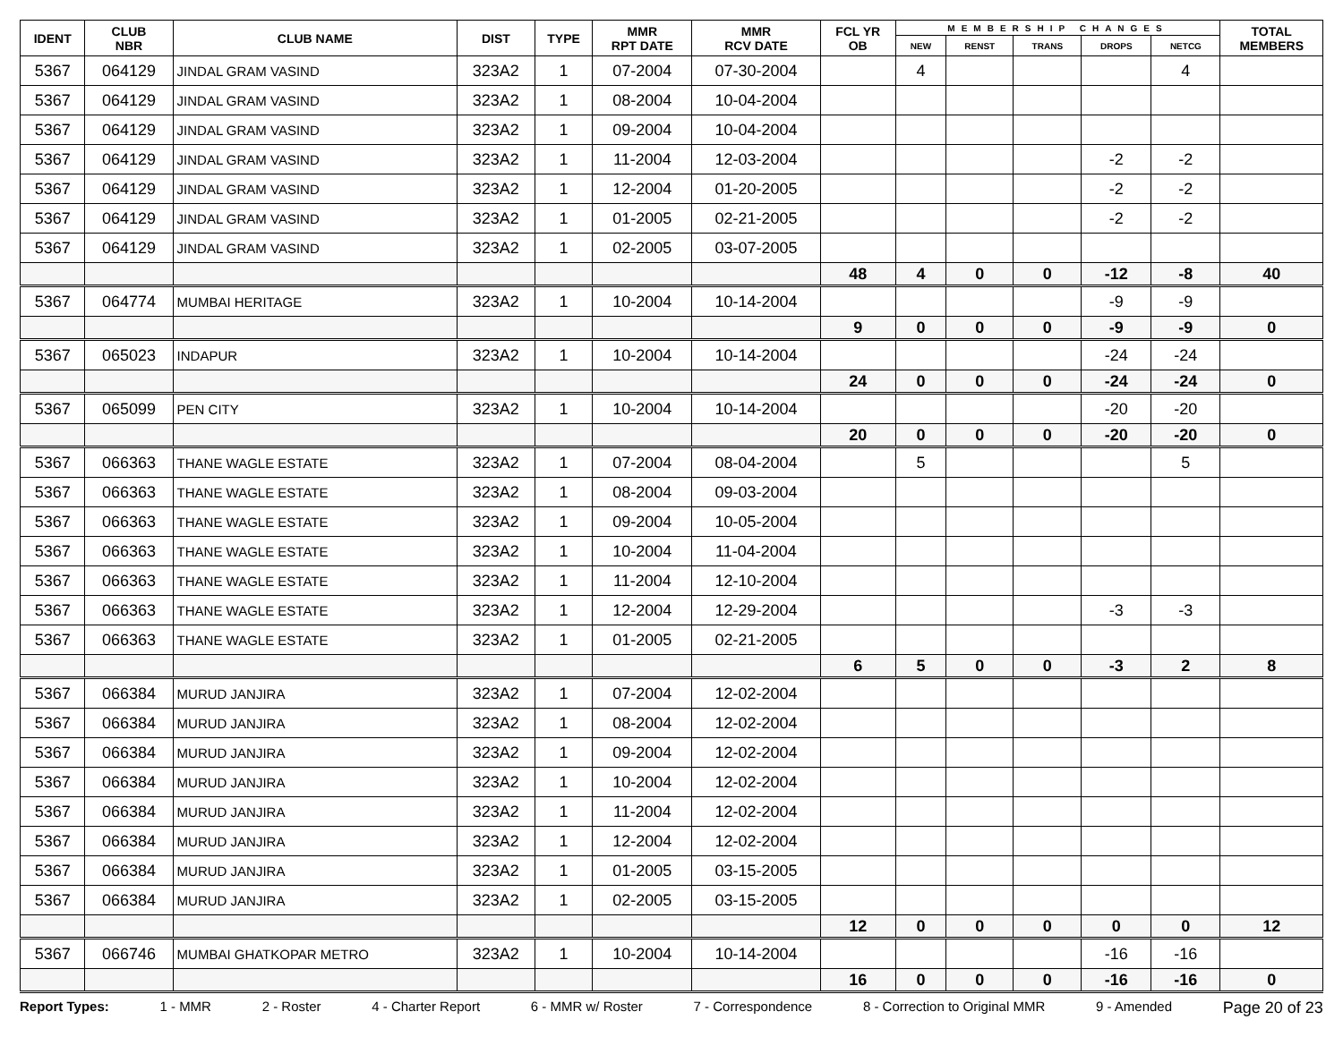| IDENT | CLUB NBR | CLUB NAME | DIST | TYPE | MMR RPT DATE | MMR RCV DATE | FCL YR OB | MEMBERSHIP CHANGES | | | | | TOTAL MEMBERS |
| --- | --- | --- | --- | --- | --- | --- | --- | --- | --- | --- | --- | --- | --- |
| | | | | | | | | NEW | RENST | TRANS | DROPS | NETCG | |
| 5367 | 064129 | JINDAL GRAM VASIND | 323A2 | 1 | 07-2004 | 07-30-2004 | | 4 | | | | 4 | |
| 5367 | 064129 | JINDAL GRAM VASIND | 323A2 | 1 | 08-2004 | 10-04-2004 | | | | | | | |
| 5367 | 064129 | JINDAL GRAM VASIND | 323A2 | 1 | 09-2004 | 10-04-2004 | | | | | | | |
| 5367 | 064129 | JINDAL GRAM VASIND | 323A2 | 1 | 11-2004 | 12-03-2004 | | | | | -2 | -2 | |
| 5367 | 064129 | JINDAL GRAM VASIND | 323A2 | 1 | 12-2004 | 01-20-2005 | | | | | -2 | -2 | |
| 5367 | 064129 | JINDAL GRAM VASIND | 323A2 | 1 | 01-2005 | 02-21-2005 | | | | | -2 | -2 | |
| 5367 | 064129 | JINDAL GRAM VASIND | 323A2 | 1 | 02-2005 | 03-07-2005 | | | | | | | |
| | | | | | | | 48 | 4 | 0 | 0 | -12 | -8 | 40 |
| 5367 | 064774 | MUMBAI HERITAGE | 323A2 | 1 | 10-2004 | 10-14-2004 | | | | | -9 | -9 | |
| | | | | | | | 9 | 0 | 0 | 0 | -9 | -9 | 0 |
| 5367 | 065023 | INDAPUR | 323A2 | 1 | 10-2004 | 10-14-2004 | | | | | -24 | -24 | |
| | | | | | | | 24 | 0 | 0 | 0 | -24 | -24 | 0 |
| 5367 | 065099 | PEN CITY | 323A2 | 1 | 10-2004 | 10-14-2004 | | | | | -20 | -20 | |
| | | | | | | | 20 | 0 | 0 | 0 | -20 | -20 | 0 |
| 5367 | 066363 | THANE WAGLE ESTATE | 323A2 | 1 | 07-2004 | 08-04-2004 | | 5 | | | | 5 | |
| 5367 | 066363 | THANE WAGLE ESTATE | 323A2 | 1 | 08-2004 | 09-03-2004 | | | | | | | |
| 5367 | 066363 | THANE WAGLE ESTATE | 323A2 | 1 | 09-2004 | 10-05-2004 | | | | | | | |
| 5367 | 066363 | THANE WAGLE ESTATE | 323A2 | 1 | 10-2004 | 11-04-2004 | | | | | | | |
| 5367 | 066363 | THANE WAGLE ESTATE | 323A2 | 1 | 11-2004 | 12-10-2004 | | | | | | | |
| 5367 | 066363 | THANE WAGLE ESTATE | 323A2 | 1 | 12-2004 | 12-29-2004 | | | | | -3 | -3 | |
| 5367 | 066363 | THANE WAGLE ESTATE | 323A2 | 1 | 01-2005 | 02-21-2005 | | | | | | | |
| | | | | | | | 6 | 5 | 0 | 0 | -3 | 2 | 8 |
| 5367 | 066384 | MURUD JANJIRA | 323A2 | 1 | 07-2004 | 12-02-2004 | | | | | | | |
| 5367 | 066384 | MURUD JANJIRA | 323A2 | 1 | 08-2004 | 12-02-2004 | | | | | | | |
| 5367 | 066384 | MURUD JANJIRA | 323A2 | 1 | 09-2004 | 12-02-2004 | | | | | | | |
| 5367 | 066384 | MURUD JANJIRA | 323A2 | 1 | 10-2004 | 12-02-2004 | | | | | | | |
| 5367 | 066384 | MURUD JANJIRA | 323A2 | 1 | 11-2004 | 12-02-2004 | | | | | | | |
| 5367 | 066384 | MURUD JANJIRA | 323A2 | 1 | 12-2004 | 12-02-2004 | | | | | | | |
| 5367 | 066384 | MURUD JANJIRA | 323A2 | 1 | 01-2005 | 03-15-2005 | | | | | | | |
| 5367 | 066384 | MURUD JANJIRA | 323A2 | 1 | 02-2005 | 03-15-2005 | | | | | | | |
| | | | | | | | 12 | 0 | 0 | 0 | 0 | 0 | 12 |
| 5367 | 066746 | MUMBAI GHATKOPAR METRO | 323A2 | 1 | 10-2004 | 10-14-2004 | | | | | -16 | -16 | |
| | | | | | | | 16 | 0 | 0 | 0 | -16 | -16 | 0 |
Report Types: 1 - MMR 2 - Roster 4 - Charter Report 6 - MMR w/ Roster 7 - Correspondence 8 - Correction to Original MMR 9 - Amended Page 20 of 23